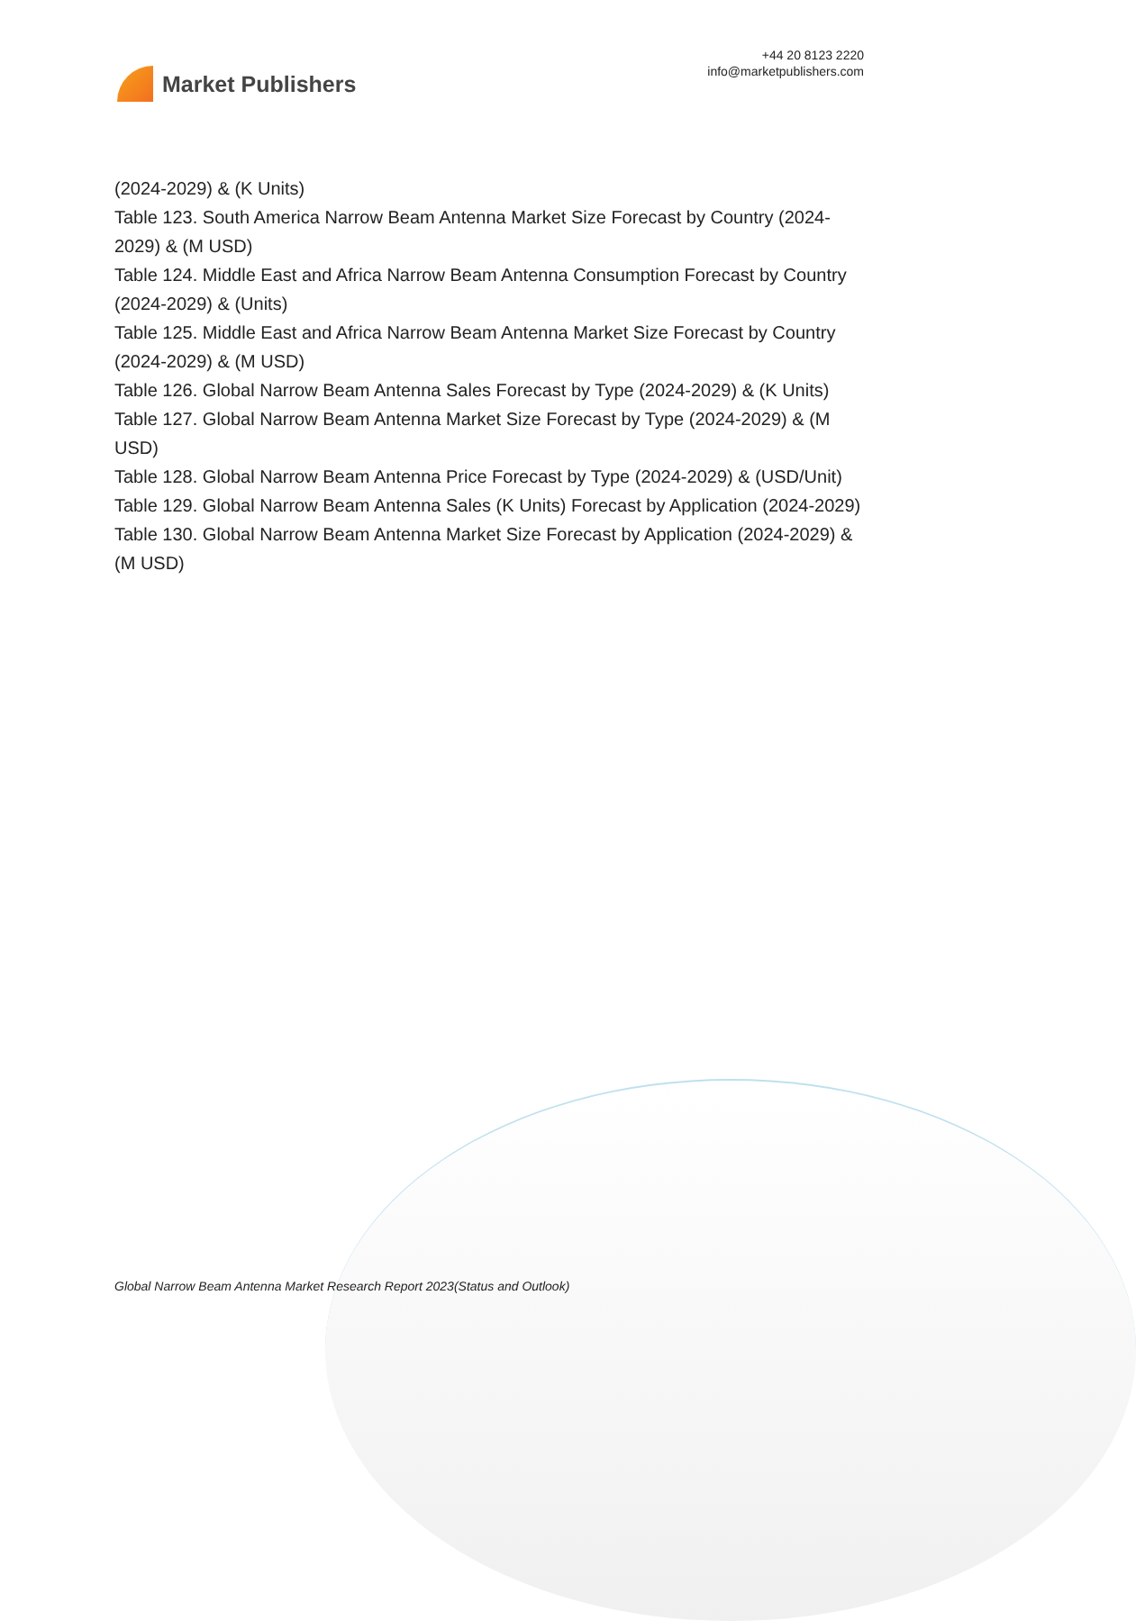Market Publishers
+44 20 8123 2220
info@marketpublishers.com
(2024-2029) & (K Units)
Table 123. South America Narrow Beam Antenna Market Size Forecast by Country (2024-2029) & (M USD)
Table 124. Middle East and Africa Narrow Beam Antenna Consumption Forecast by Country (2024-2029) & (Units)
Table 125. Middle East and Africa Narrow Beam Antenna Market Size Forecast by Country (2024-2029) & (M USD)
Table 126. Global Narrow Beam Antenna Sales Forecast by Type (2024-2029) & (K Units)
Table 127. Global Narrow Beam Antenna Market Size Forecast by Type (2024-2029) & (M USD)
Table 128. Global Narrow Beam Antenna Price Forecast by Type (2024-2029) & (USD/Unit)
Table 129. Global Narrow Beam Antenna Sales (K Units) Forecast by Application (2024-2029)
Table 130. Global Narrow Beam Antenna Market Size Forecast by Application (2024-2029) & (M USD)
Global Narrow Beam Antenna Market Research Report 2023(Status and Outlook)